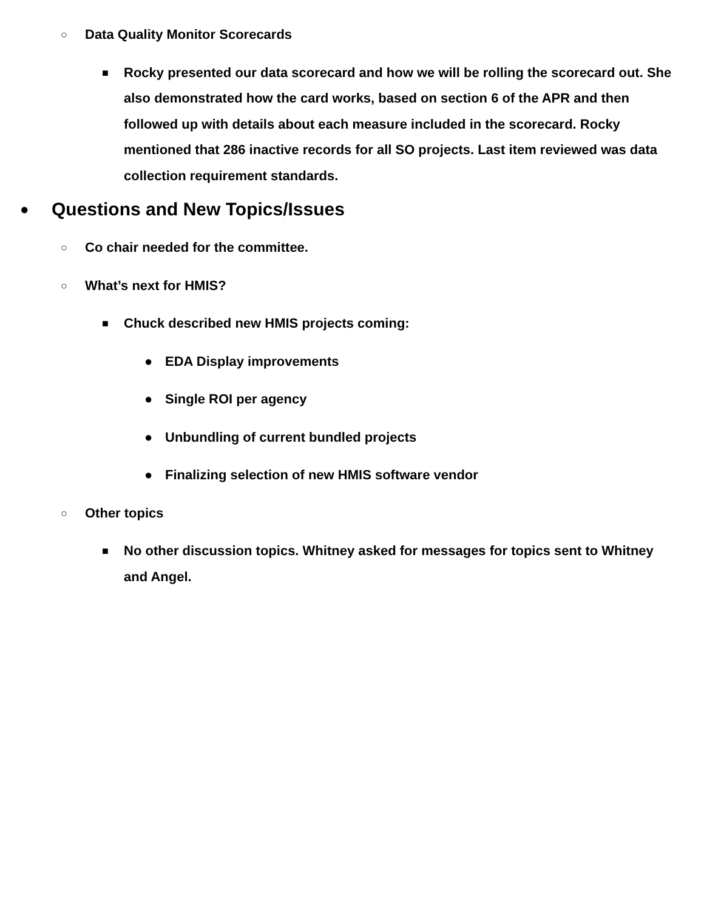○ Data Quality Monitor Scorecards
■ Rocky presented our data scorecard and how we will be rolling the scorecard out. She also demonstrated how the card works, based on section 6 of the APR and then followed up with details about each measure included in the scorecard. Rocky mentioned that 286 inactive records for all SO projects. Last item reviewed was data collection requirement standards.
● Questions and New Topics/Issues
○ Co chair needed for the committee.
○ What’s next for HMIS?
■ Chuck described new HMIS projects coming:
● EDA Display improvements
● Single ROI per agency
● Unbundling of current bundled projects
● Finalizing selection of new HMIS software vendor
○ Other topics
■ No other discussion topics. Whitney asked for messages for topics sent to Whitney and Angel.